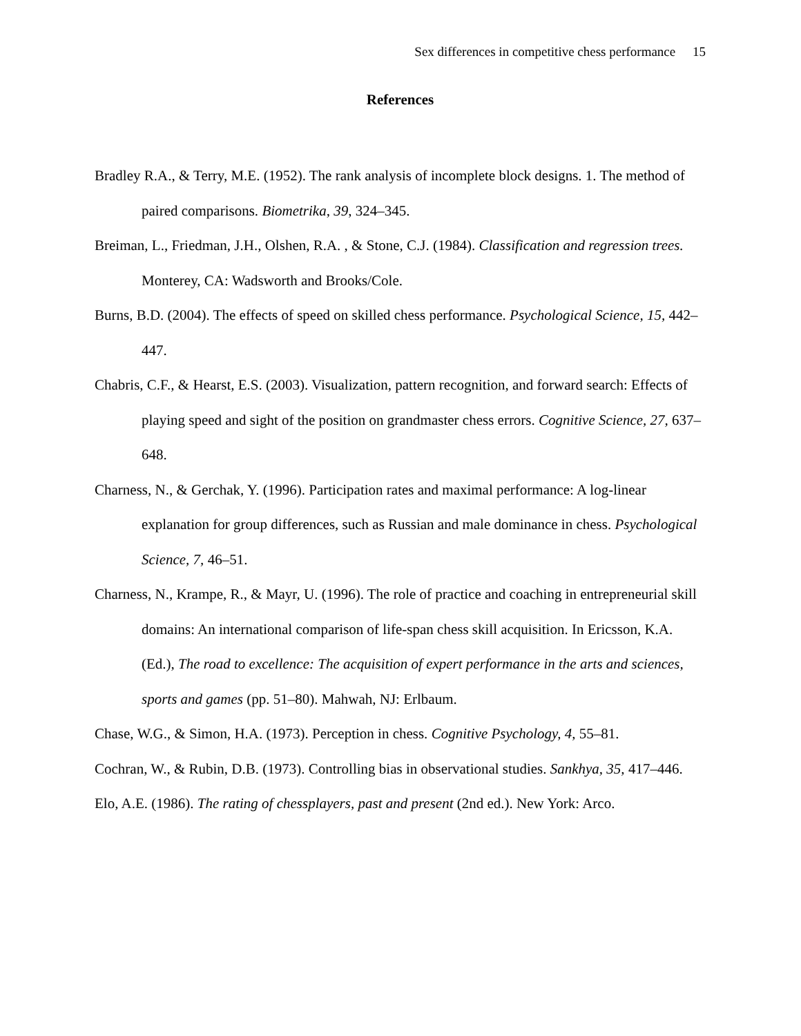Sex differences in competitive chess performance 15
References
Bradley R.A., & Terry, M.E. (1952). The rank analysis of incomplete block designs. 1. The method of paired comparisons. Biometrika, 39, 324–345.
Breiman, L., Friedman, J.H., Olshen, R.A. , & Stone, C.J. (1984). Classification and regression trees. Monterey, CA: Wadsworth and Brooks/Cole.
Burns, B.D. (2004). The effects of speed on skilled chess performance. Psychological Science, 15, 442–447.
Chabris, C.F., & Hearst, E.S. (2003). Visualization, pattern recognition, and forward search: Effects of playing speed and sight of the position on grandmaster chess errors. Cognitive Science, 27, 637–648.
Charness, N., & Gerchak, Y. (1996). Participation rates and maximal performance: A log-linear explanation for group differences, such as Russian and male dominance in chess. Psychological Science, 7, 46–51.
Charness, N., Krampe, R., & Mayr, U. (1996). The role of practice and coaching in entrepreneurial skill domains: An international comparison of life-span chess skill acquisition. In Ericsson, K.A. (Ed.), The road to excellence: The acquisition of expert performance in the arts and sciences, sports and games (pp. 51–80). Mahwah, NJ: Erlbaum.
Chase, W.G., & Simon, H.A. (1973). Perception in chess. Cognitive Psychology, 4, 55–81.
Cochran, W., & Rubin, D.B. (1973). Controlling bias in observational studies. Sankhya, 35, 417–446.
Elo, A.E. (1986). The rating of chessplayers, past and present (2nd ed.). New York: Arco.